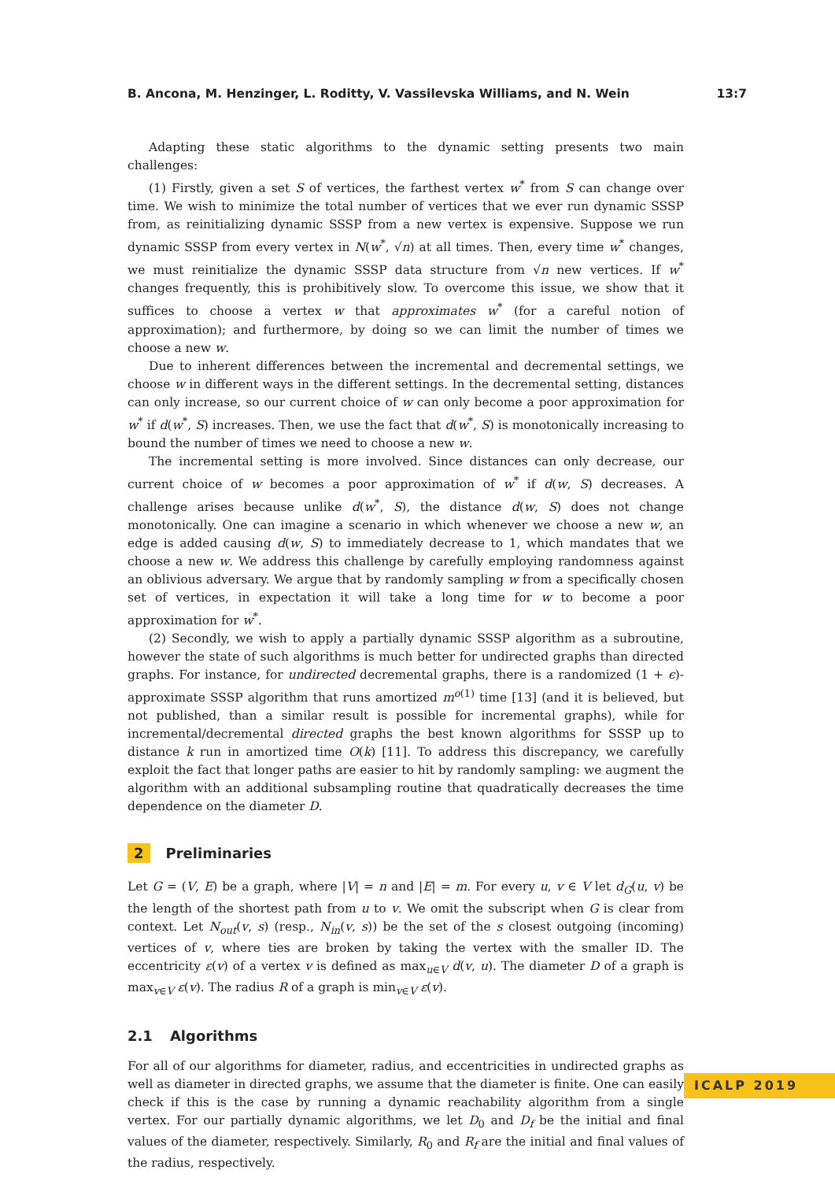B. Ancona, M. Henzinger, L. Roditty, V. Vassilevska Williams, and N. Wein 13:7
Adapting these static algorithms to the dynamic setting presents two main challenges:
(1) Firstly, given a set S of vertices, the farthest vertex w<sup>*</sup> from S can change over time. We wish to minimize the total number of vertices that we ever run dynamic SSSP from, as reinitializing dynamic SSSP from a new vertex is expensive. Suppose we run dynamic SSSP from every vertex in N(w<sup>*</sup>, √n) at all times. Then, every time w<sup>*</sup> changes, we must reinitialize the dynamic SSSP data structure from √n new vertices. If w<sup>*</sup> changes frequently, this is prohibitively slow. To overcome this issue, we show that it suffices to choose a vertex w that approximates w<sup>*</sup> (for a careful notion of approximation); and furthermore, by doing so we can limit the number of times we choose a new w.
Due to inherent differences between the incremental and decremental settings, we choose w in different ways in the different settings. In the decremental setting, distances can only increase, so our current choice of w can only become a poor approximation for w<sup>*</sup> if d(w<sup>*</sup>, S) increases. Then, we use the fact that d(w<sup>*</sup>, S) is monotonically increasing to bound the number of times we need to choose a new w.
The incremental setting is more involved. Since distances can only decrease, our current choice of w becomes a poor approximation of w<sup>*</sup> if d(w, S) decreases. A challenge arises because unlike d(w<sup>*</sup>, S), the distance d(w, S) does not change monotonically. One can imagine a scenario in which whenever we choose a new w, an edge is added causing d(w, S) to immediately decrease to 1, which mandates that we choose a new w. We address this challenge by carefully employing randomness against an oblivious adversary. We argue that by randomly sampling w from a specifically chosen set of vertices, in expectation it will take a long time for w to become a poor approximation for w<sup>*</sup>.
(2) Secondly, we wish to apply a partially dynamic SSSP algorithm as a subroutine, however the state of such algorithms is much better for undirected graphs than directed graphs. For instance, for undirected decremental graphs, there is a randomized (1 + ϵ)-approximate SSSP algorithm that runs amortized m<sup>o(1)</sup> time [13] (and it is believed, but not published, than a similar result is possible for incremental graphs), while for incremental/decremental directed graphs the best known algorithms for SSSP up to distance k run in amortized time O(k) [11]. To address this discrepancy, we carefully exploit the fact that longer paths are easier to hit by randomly sampling: we augment the algorithm with an additional subsampling routine that quadratically decreases the time dependence on the diameter D.
2 Preliminaries
Let G = (V, E) be a graph, where |V| = n and |E| = m. For every u, v ∈ V let d<sub>G</sub>(u, v) be the length of the shortest path from u to v. We omit the subscript when G is clear from context. Let N<sub>out</sub>(v, s) (resp., N<sub>in</sub>(v, s)) be the set of the s closest outgoing (incoming) vertices of v, where ties are broken by taking the vertex with the smaller ID. The eccentricity ε(v) of a vertex v is defined as max<sub>u∈V</sub> d(v, u). The diameter D of a graph is max<sub>v∈V</sub> ε(v). The radius R of a graph is min<sub>v∈V</sub> ε(v).
2.1 Algorithms
For all of our algorithms for diameter, radius, and eccentricities in undirected graphs as well as diameter in directed graphs, we assume that the diameter is finite. One can easily check if this is the case by running a dynamic reachability algorithm from a single vertex. For our partially dynamic algorithms, we let D<sub>0</sub> and D<sub>f</sub> be the initial and final values of the diameter, respectively. Similarly, R<sub>0</sub> and R<sub>f</sub> are the initial and final values of the radius, respectively.
ICALP 2019